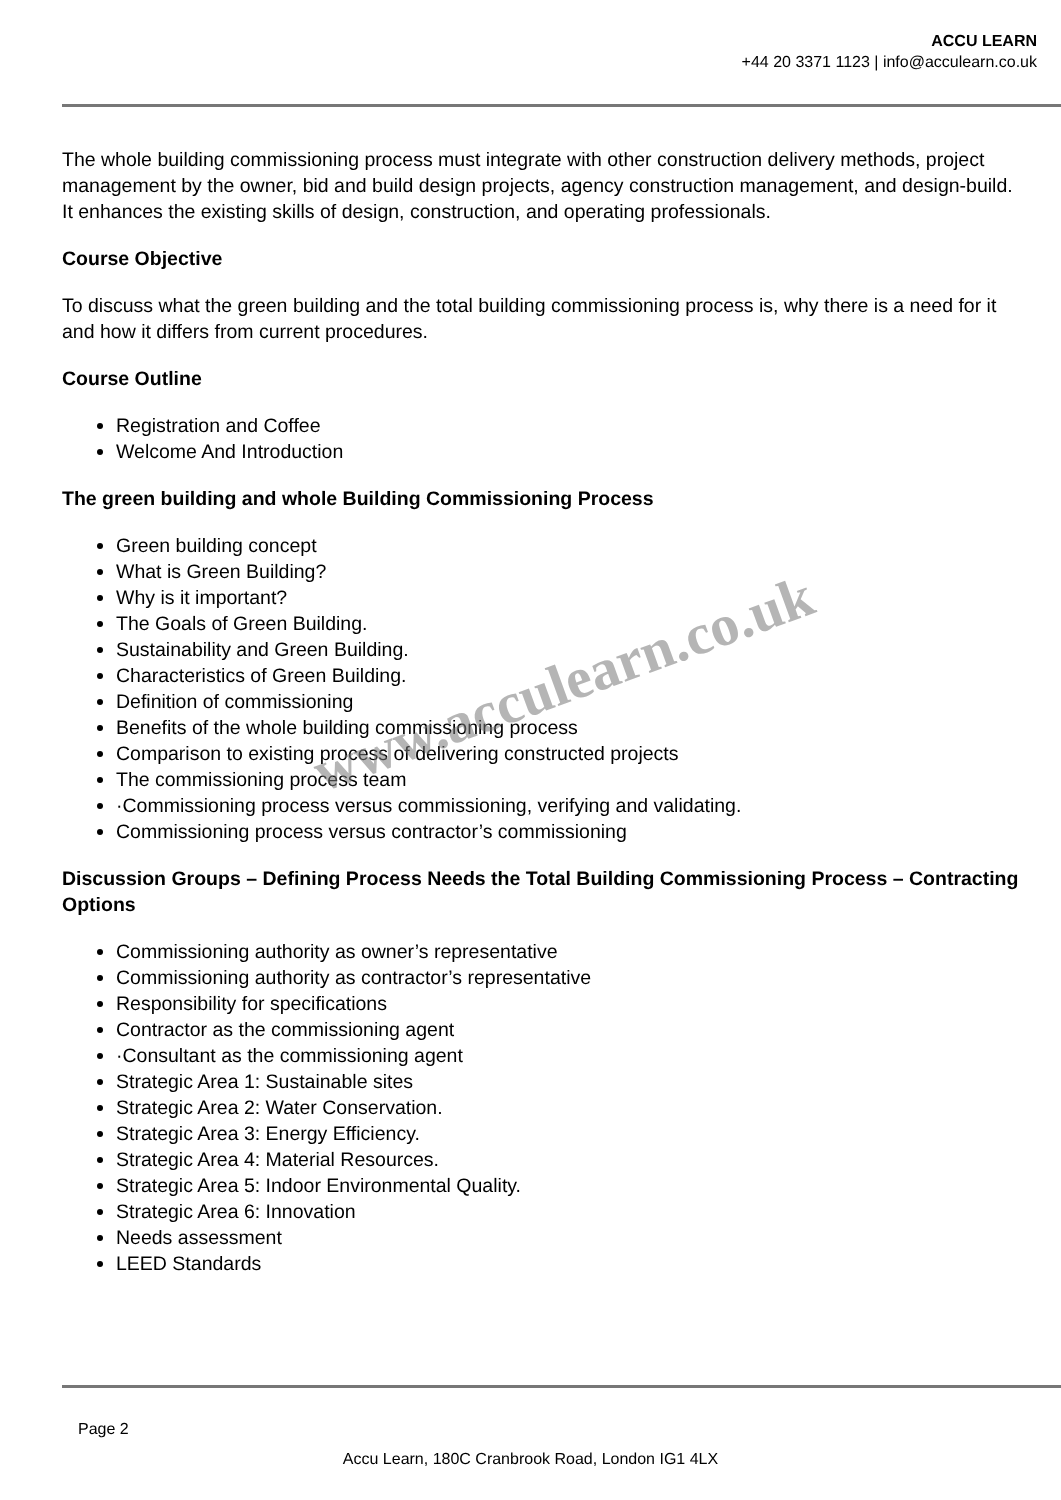ACCU LEARN
+44 20 3371 1123 | info@acculearn.co.uk
The whole building commissioning process must integrate with other construction delivery methods, project management by the owner, bid and build design projects, agency construction management, and design-build. It enhances the existing skills of design, construction, and operating professionals.
Course Objective
To discuss what the green building and the total building commissioning process is, why there is a need for it and how it differs from current procedures.
Course Outline
Registration and Coffee
Welcome And Introduction
The green building and whole Building Commissioning Process
Green building concept
What is Green Building?
Why is it important?
The Goals of Green Building.
Sustainability and Green Building.
Characteristics of Green Building.
Definition of commissioning
Benefits of the whole building commissioning process
Comparison to existing process of delivering constructed projects
The commissioning process team
·Commissioning process versus commissioning, verifying and validating.
Commissioning process versus contractor’s commissioning
Discussion Groups – Defining Process Needs the Total Building Commissioning Process – Contracting Options
Commissioning authority as owner’s representative
Commissioning authority as contractor’s representative
Responsibility for specifications
Contractor as the commissioning agent
·Consultant as the commissioning agent
Strategic Area 1: Sustainable sites
Strategic Area 2: Water Conservation.
Strategic Area 3: Energy Efficiency.
Strategic Area 4: Material Resources.
Strategic Area 5: Indoor Environmental Quality.
Strategic Area 6: Innovation
Needs assessment
LEED Standards
www.acculearn.co.uk
Page 2
Accu Learn, 180C Cranbrook Road, London IG1 4LX